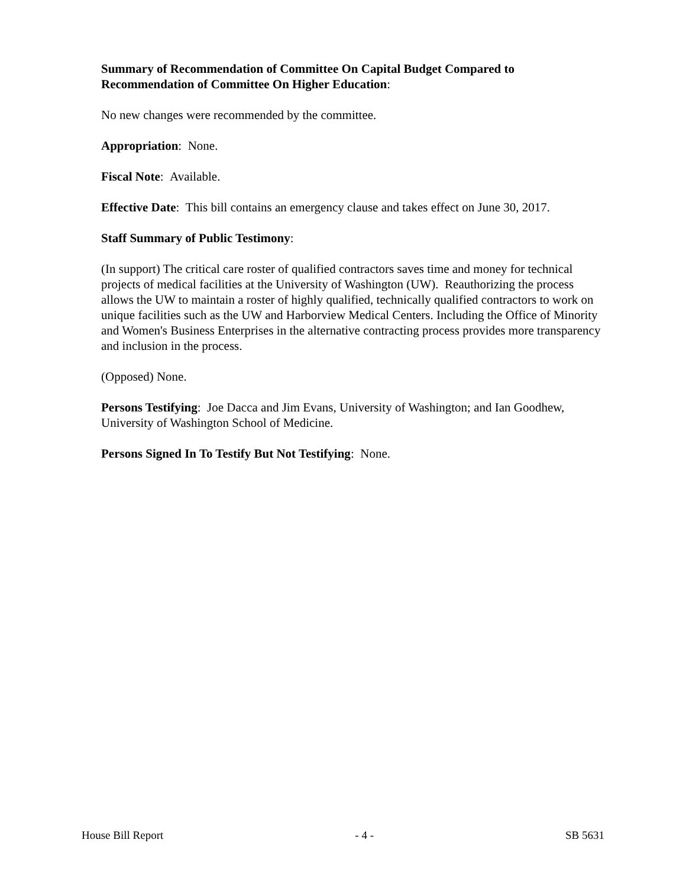Summary of Recommendation of Committee On Capital Budget Compared to Recommendation of Committee On Higher Education:
No new changes were recommended by the committee.
Appropriation: None.
Fiscal Note: Available.
Effective Date: This bill contains an emergency clause and takes effect on June 30, 2017.
Staff Summary of Public Testimony:
(In support) The critical care roster of qualified contractors saves time and money for technical projects of medical facilities at the University of Washington (UW). Reauthorizing the process allows the UW to maintain a roster of highly qualified, technically qualified contractors to work on unique facilities such as the UW and Harborview Medical Centers. Including the Office of Minority and Women's Business Enterprises in the alternative contracting process provides more transparency and inclusion in the process.
(Opposed) None.
Persons Testifying: Joe Dacca and Jim Evans, University of Washington; and Ian Goodhew, University of Washington School of Medicine.
Persons Signed In To Testify But Not Testifying: None.
House Bill Report - 4 - SB 5631